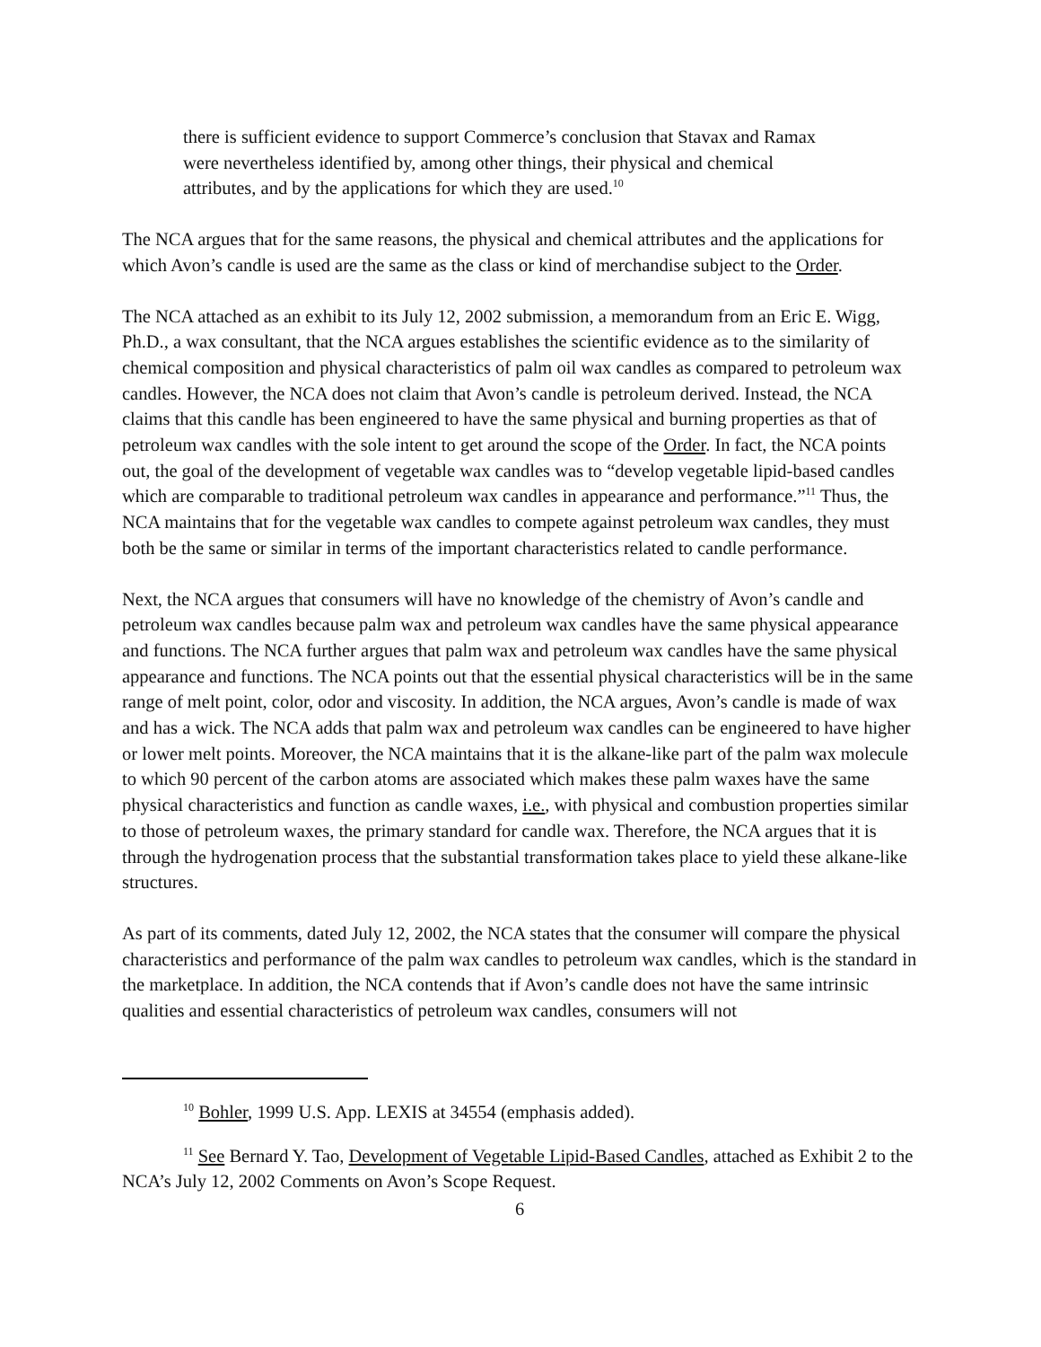there is sufficient evidence to support Commerce’s conclusion that Stavax and Ramax were nevertheless identified by, among other things, their physical and chemical attributes, and by the applications for which they are used.<sup>10</sup>
The NCA argues that for the same reasons, the physical and chemical attributes and the applications for which Avon’s candle is used are the same as the class or kind of merchandise subject to the Order.
The NCA attached as an exhibit to its July 12, 2002 submission, a memorandum from an Eric E. Wigg, Ph.D., a wax consultant, that the NCA argues establishes the scientific evidence as to the similarity of chemical composition and physical characteristics of palm oil wax candles as compared to petroleum wax candles. However, the NCA does not claim that Avon’s candle is petroleum derived. Instead, the NCA claims that this candle has been engineered to have the same physical and burning properties as that of petroleum wax candles with the sole intent to get around the scope of the Order. In fact, the NCA points out, the goal of the development of vegetable wax candles was to “develop vegetable lipid-based candles which are comparable to traditional petroleum wax candles in appearance and performance.”<sup>11</sup> Thus, the NCA maintains that for the vegetable wax candles to compete against petroleum wax candles, they must both be the same or similar in terms of the important characteristics related to candle performance.
Next, the NCA argues that consumers will have no knowledge of the chemistry of Avon’s candle and petroleum wax candles because palm wax and petroleum wax candles have the same physical appearance and functions. The NCA further argues that palm wax and petroleum wax candles have the same physical appearance and functions. The NCA points out that the essential physical characteristics will be in the same range of melt point, color, odor and viscosity. In addition, the NCA argues, Avon’s candle is made of wax and has a wick. The NCA adds that palm wax and petroleum wax candles can be engineered to have higher or lower melt points. Moreover, the NCA maintains that it is the alkane-like part of the palm wax molecule to which 90 percent of the carbon atoms are associated which makes these palm waxes have the same physical characteristics and function as candle waxes, i.e., with physical and combustion properties similar to those of petroleum waxes, the primary standard for candle wax. Therefore, the NCA argues that it is through the hydrogenation process that the substantial transformation takes place to yield these alkane-like structures.
As part of its comments, dated July 12, 2002, the NCA states that the consumer will compare the physical characteristics and performance of the palm wax candles to petroleum wax candles, which is the standard in the marketplace. In addition, the NCA contends that if Avon’s candle does not have the same intrinsic qualities and essential characteristics of petroleum wax candles, consumers will not
<sup>10</sup> Bohler, 1999 U.S. App. LEXIS at 34554 (emphasis added).
<sup>11</sup> See Bernard Y. Tao, Development of Vegetable Lipid-Based Candles, attached as Exhibit 2 to the NCA’s July 12, 2002 Comments on Avon’s Scope Request.
6